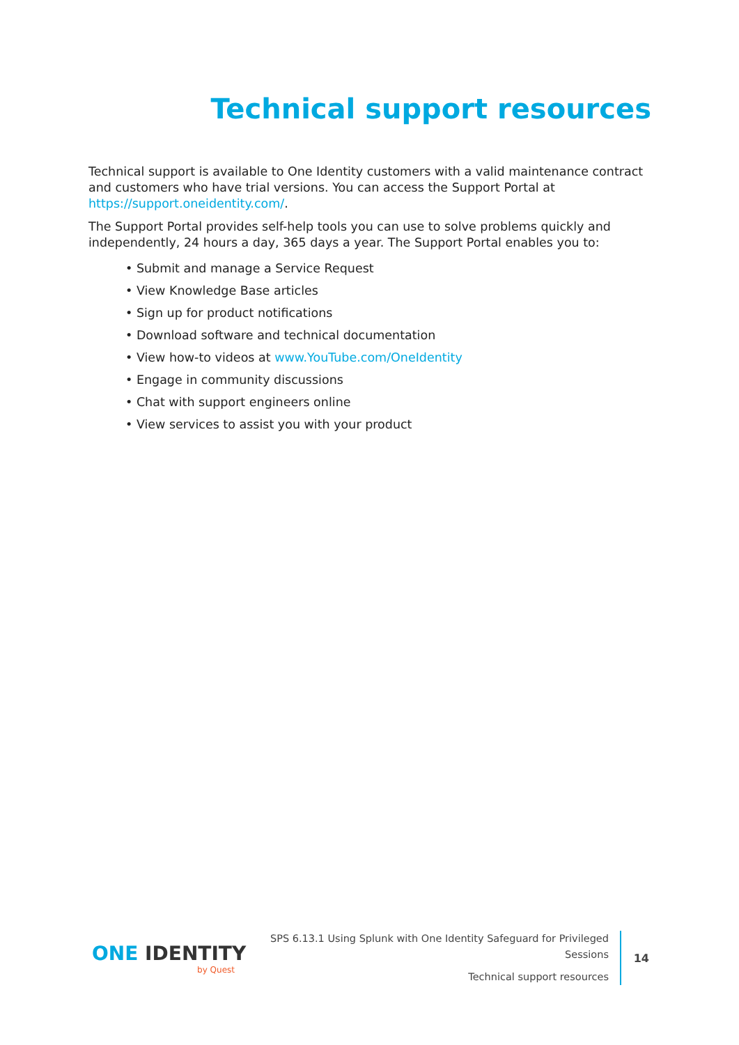Technical support resources
Technical support is available to One Identity customers with a valid maintenance contract and customers who have trial versions. You can access the Support Portal at https://support.oneidentity.com/.
The Support Portal provides self-help tools you can use to solve problems quickly and independently, 24 hours a day, 365 days a year. The Support Portal enables you to:
• Submit and manage a Service Request
• View Knowledge Base articles
• Sign up for product notifications
• Download software and technical documentation
• View how-to videos at www.YouTube.com/OneIdentity
• Engage in community discussions
• Chat with support engineers online
• View services to assist you with your product
ONE IDENTITY
by Quest
SPS 6.13.1 Using Splunk with One Identity Safeguard for Privileged
Sessions
Technical support resources
14